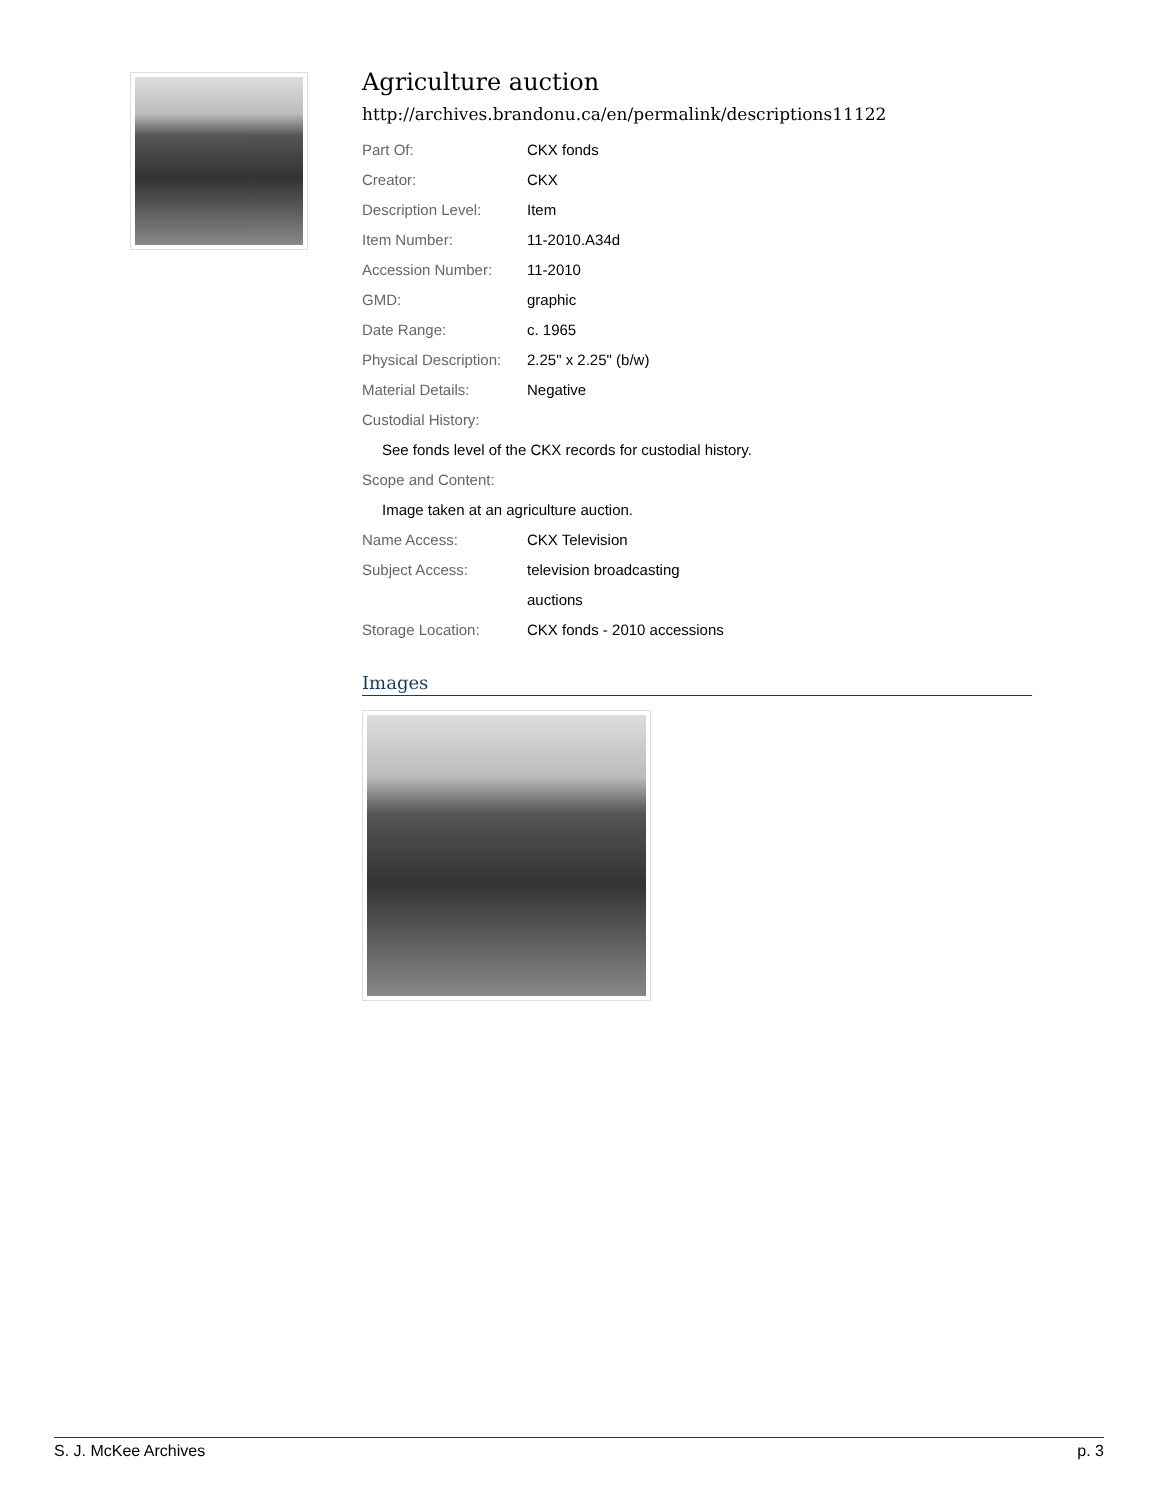Agriculture auction
http://archives.brandonu.ca/en/permalink/descriptions11122
| Part Of: | CKX fonds |
| Creator: | CKX |
| Description Level: | Item |
| Item Number: | 11-2010.A34d |
| Accession Number: | 11-2010 |
| GMD: | graphic |
| Date Range: | c. 1965 |
| Physical Description: | 2.25" x 2.25" (b/w) |
| Material Details: | Negative |
| Custodial History: | |
| See fonds level of the CKX records for custodial history. | |
| Scope and Content: | |
| Image taken at an agriculture auction. | |
| Name Access: | CKX Television |
| Subject Access: | television broadcasting |
| | auctions |
| Storage Location: | CKX fonds - 2010 accessions |
Images
S. J. McKee Archives p. 3